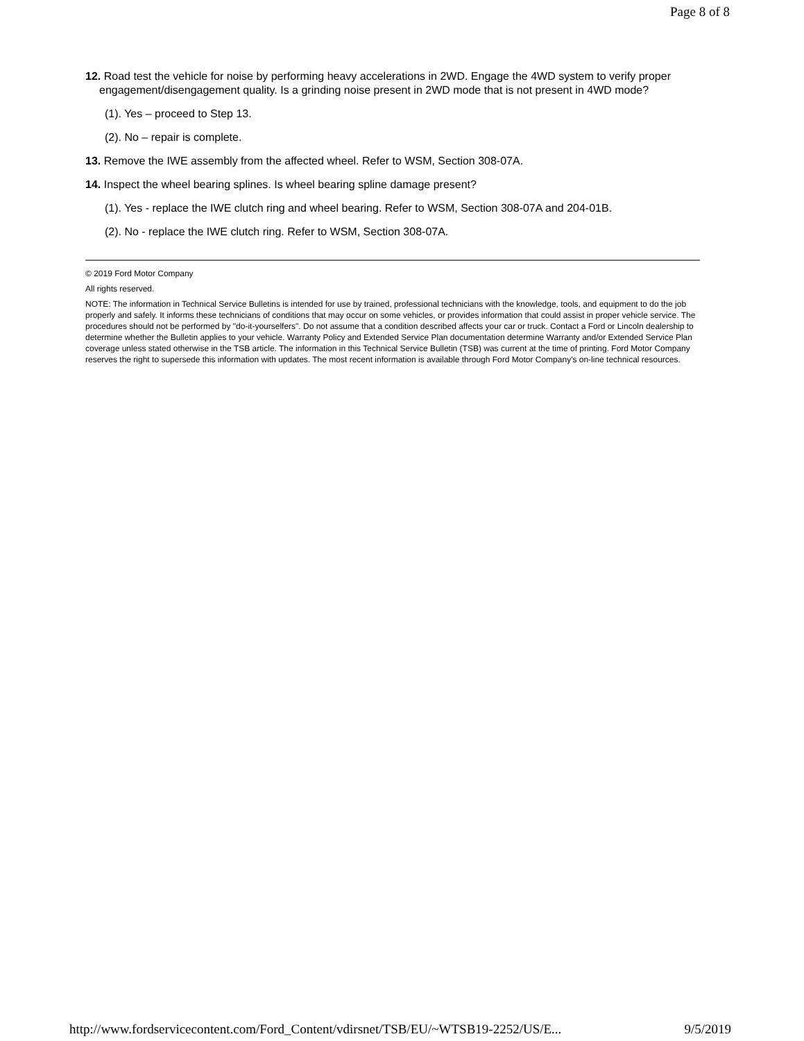Page 8 of 8
12. Road test the vehicle for noise by performing heavy accelerations in 2WD. Engage the 4WD system to verify proper engagement/disengagement quality. Is a grinding noise present in 2WD mode that is not present in 4WD mode?
(1). Yes – proceed to Step 13.
(2). No – repair is complete.
13. Remove the IWE assembly from the affected wheel. Refer to WSM, Section 308-07A.
14. Inspect the wheel bearing splines. Is wheel bearing spline damage present?
(1). Yes - replace the IWE clutch ring and wheel bearing. Refer to WSM, Section 308-07A and 204-01B.
(2). No - replace the IWE clutch ring. Refer to WSM, Section 308-07A.
© 2019 Ford Motor Company
All rights reserved.
NOTE: The information in Technical Service Bulletins is intended for use by trained, professional technicians with the knowledge, tools, and equipment to do the job properly and safely. It informs these technicians of conditions that may occur on some vehicles, or provides information that could assist in proper vehicle service. The procedures should not be performed by "do-it-yourselfers". Do not assume that a condition described affects your car or truck. Contact a Ford or Lincoln dealership to determine whether the Bulletin applies to your vehicle. Warranty Policy and Extended Service Plan documentation determine Warranty and/or Extended Service Plan coverage unless stated otherwise in the TSB article. The information in this Technical Service Bulletin (TSB) was current at the time of printing. Ford Motor Company reserves the right to supersede this information with updates. The most recent information is available through Ford Motor Company's on-line technical resources.
http://www.fordservicecontent.com/Ford_Content/vdirsnet/TSB/EU/~WTSB19-2252/US/E... 9/5/2019